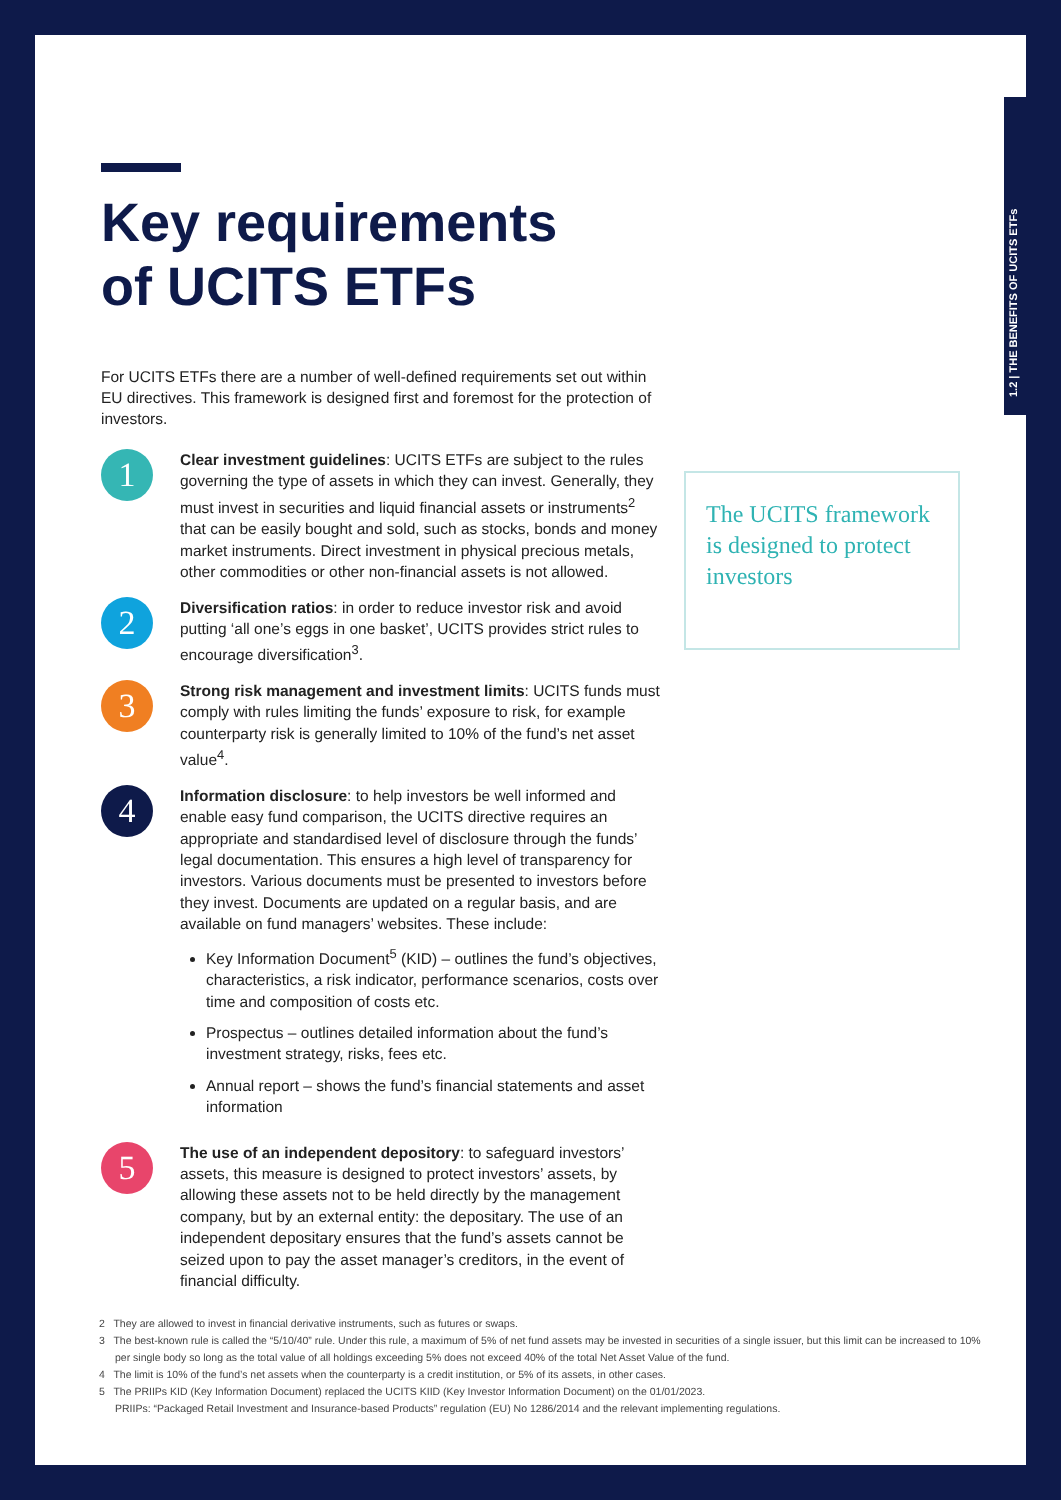1.2 | THE BENEFITS OF UCITS ETFs
Key requirements
of UCITS ETFs
For UCITS ETFs there are a number of well-defined requirements set out within EU directives. This framework is designed first and foremost for the protection of investors.
1
Clear investment guidelines: UCITS ETFs are subject to the rules governing the type of assets in which they can invest. Generally, they must invest in securities and liquid financial assets or instruments<sup>2</sup> that can be easily bought and sold, such as stocks, bonds and money market instruments. Direct investment in physical precious metals, other commodities or other non-financial assets is not allowed.
2
Diversification ratios: in order to reduce investor risk and avoid putting ‘all one’s eggs in one basket’, UCITS provides strict rules to encourage diversification<sup>3</sup>.
3
Strong risk management and investment limits: UCITS funds must comply with rules limiting the funds’ exposure to risk, for example counterparty risk is generally limited to 10% of the fund’s net asset value<sup>4</sup>.
4
Information disclosure: to help investors be well informed and enable easy fund comparison, the UCITS directive requires an appropriate and standardised level of disclosure through the funds’ legal documentation. This ensures a high level of transparency for investors. Various documents must be presented to investors before they invest. Documents are updated on a regular basis, and are available on fund managers’ websites. These include:
Key Information Document<sup>5</sup> (KID) – outlines the fund’s objectives, characteristics, a risk indicator, performance scenarios, costs over time and composition of costs etc.
Prospectus – outlines detailed information about the fund’s investment strategy, risks, fees etc.
Annual report – shows the fund’s financial statements and asset information
5
The use of an independent depository: to safeguard investors’ assets, this measure is designed to protect investors’ assets, by allowing these assets not to be held directly by the management company, but by an external entity: the depositary. The use of an independent depositary ensures that the fund’s assets cannot be seized upon to pay the asset manager’s creditors, in the event of financial difficulty.
The UCITS framework is designed to protect investors
2 They are allowed to invest in financial derivative instruments, such as futures or swaps.
3 The best-known rule is called the “5/10/40” rule. Under this rule, a maximum of 5% of net fund assets may be invested in securities of a single issuer, but this limit can be increased to 10% per single body so long as the total value of all holdings exceeding 5% does not exceed 40% of the total Net Asset Value of the fund.
4 The limit is 10% of the fund’s net assets when the counterparty is a credit institution, or 5% of its assets, in other cases.
5 The PRIIPs KID (Key Information Document) replaced the UCITS KIID (Key Investor Information Document) on the 01/01/2023.
PRIIPs: “Packaged Retail Investment and Insurance-based Products” regulation (EU) No 1286/2014 and the relevant implementing regulations.